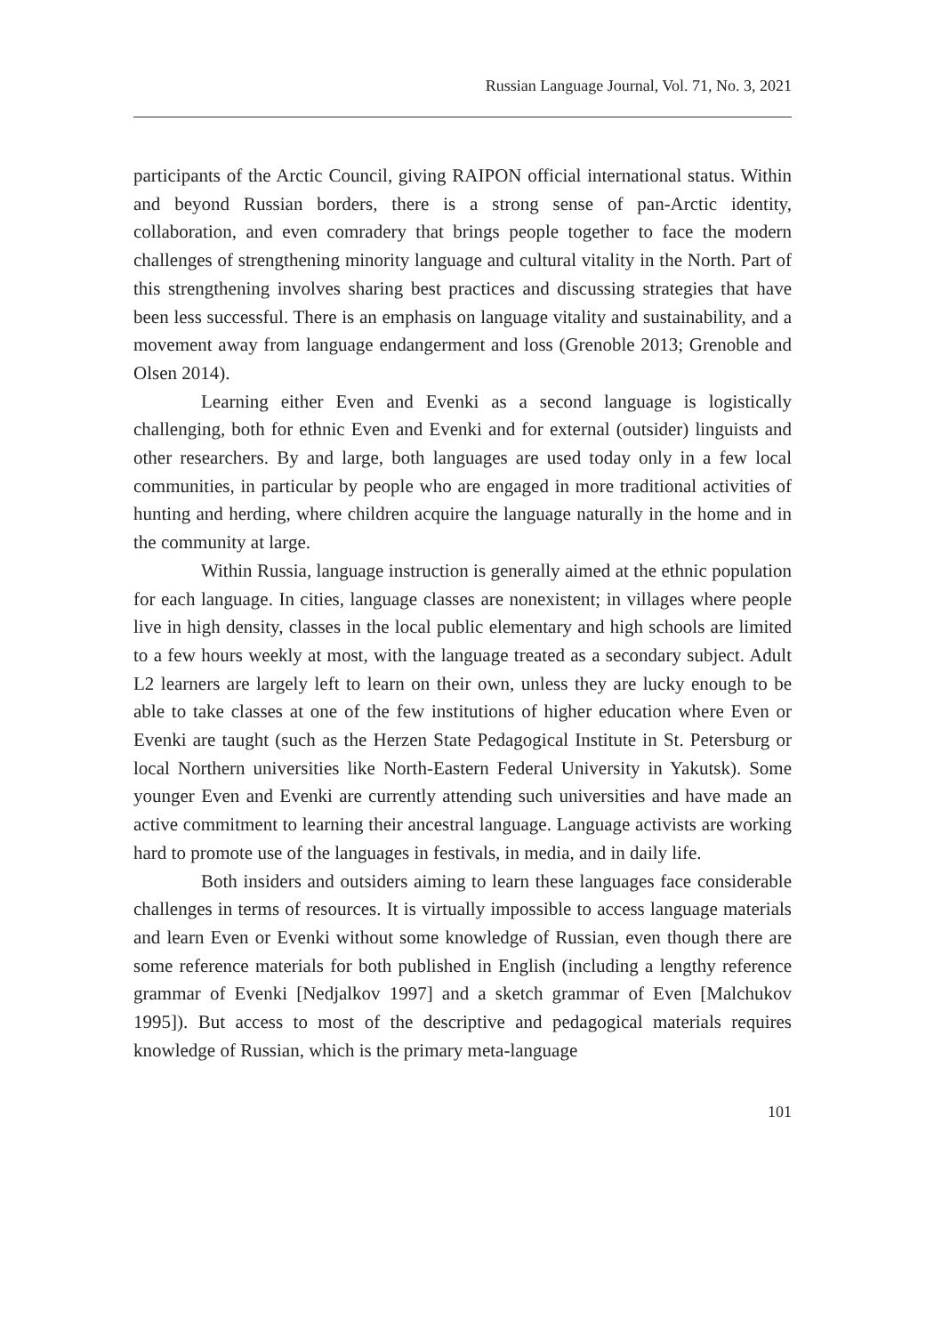Russian Language Journal, Vol. 71, No. 3, 2021
participants of the Arctic Council, giving RAIPON official international status. Within and beyond Russian borders, there is a strong sense of pan-Arctic identity, collaboration, and even comradery that brings people together to face the modern challenges of strengthening minority language and cultural vitality in the North. Part of this strengthening involves sharing best practices and discussing strategies that have been less successful. There is an emphasis on language vitality and sustainability, and a movement away from language endangerment and loss (Grenoble 2013; Grenoble and Olsen 2014).
Learning either Even and Evenki as a second language is logistically challenging, both for ethnic Even and Evenki and for external (outsider) linguists and other researchers. By and large, both languages are used today only in a few local communities, in particular by people who are engaged in more traditional activities of hunting and herding, where children acquire the language naturally in the home and in the community at large.
Within Russia, language instruction is generally aimed at the ethnic population for each language. In cities, language classes are nonexistent; in villages where people live in high density, classes in the local public elementary and high schools are limited to a few hours weekly at most, with the language treated as a secondary subject. Adult L2 learners are largely left to learn on their own, unless they are lucky enough to be able to take classes at one of the few institutions of higher education where Even or Evenki are taught (such as the Herzen State Pedagogical Institute in St. Petersburg or local Northern universities like North-Eastern Federal University in Yakutsk). Some younger Even and Evenki are currently attending such universities and have made an active commitment to learning their ancestral language. Language activists are working hard to promote use of the languages in festivals, in media, and in daily life.
Both insiders and outsiders aiming to learn these languages face considerable challenges in terms of resources. It is virtually impossible to access language materials and learn Even or Evenki without some knowledge of Russian, even though there are some reference materials for both published in English (including a lengthy reference grammar of Evenki [Nedjalkov 1997] and a sketch grammar of Even [Malchukov 1995]). But access to most of the descriptive and pedagogical materials requires knowledge of Russian, which is the primary meta-language
101